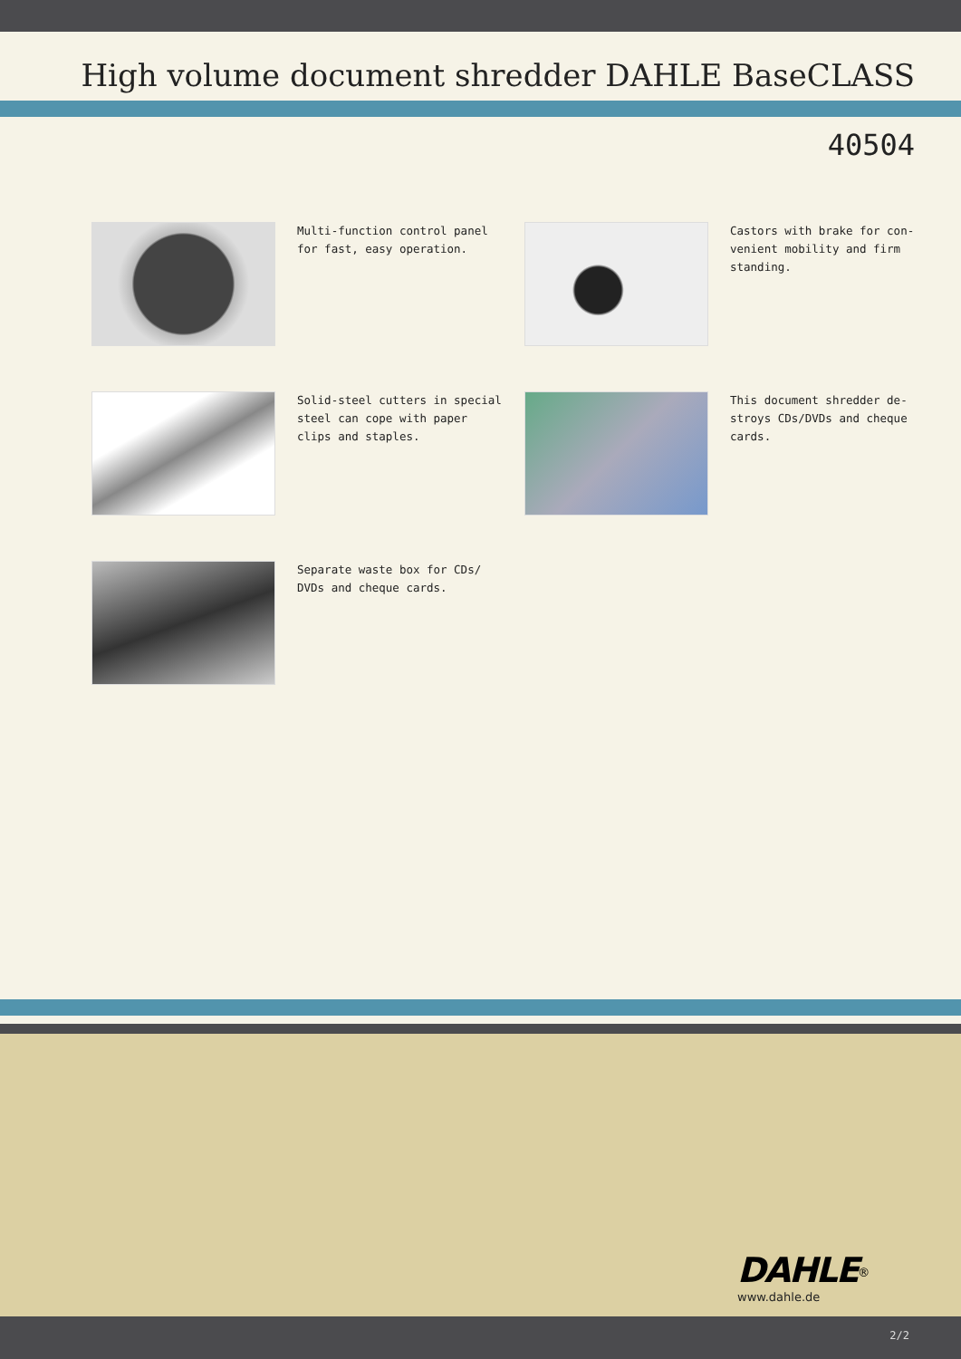High volume document shredder DAHLE BaseCLASS
40504
Multi-function control panel for fast, easy operation.
Castors with brake for con-venient mobility and firm standing.
Solid-steel cutters in special steel can cope with paper clips and staples.
This document shredder de-stroys CDs/DVDs and cheque cards.
Separate waste box for CDs/ DVDs and cheque cards.
DAHLE<sup>®</sup>
www.dahle.de
2/2